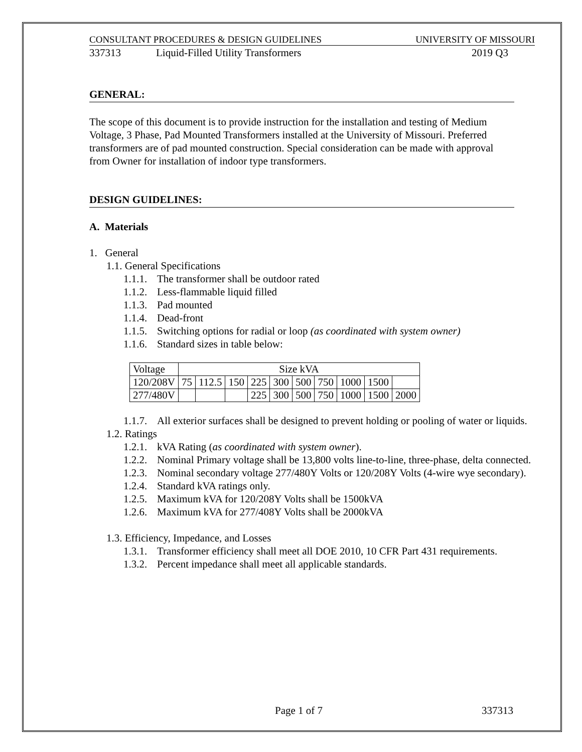CONSULTANT PROCEDURES & DESIGN GUIDELINES UNIVERSITY OF MISSOURI
337313 Liquid-Filled Utility Transformers 2019 Q3
GENERAL:
The scope of this document is to provide instruction for the installation and testing of Medium Voltage, 3 Phase, Pad Mounted Transformers installed at the University of Missouri. Preferred transformers are of pad mounted construction. Special consideration can be made with approval from Owner for installation of indoor type transformers.
DESIGN GUIDELINES:
A. Materials
1. General
1.1. General Specifications
1.1.1. The transformer shall be outdoor rated
1.1.2. Less-flammable liquid filled
1.1.3. Pad mounted
1.1.4. Dead-front
1.1.5. Switching options for radial or loop (as coordinated with system owner)
1.1.6. Standard sizes in table below:
| Voltage | Size kVA | | | | | | | | | |
| 120/208V | 75 | 112.5 | 150 | 225 | 300 | 500 | 750 | 1000 | 1500 | |
| 277/480V | | | | 225 | 300 | 500 | 750 | 1000 | 1500 | 2000 |
1.1.7. All exterior surfaces shall be designed to prevent holding or pooling of water or liquids.
1.2. Ratings
1.2.1. kVA Rating (as coordinated with system owner).
1.2.2. Nominal Primary voltage shall be 13,800 volts line-to-line, three-phase, delta connected.
1.2.3. Nominal secondary voltage 277/480Y Volts or 120/208Y Volts (4-wire wye secondary).
1.2.4. Standard kVA ratings only.
1.2.5. Maximum kVA for 120/208Y Volts shall be 1500kVA
1.2.6. Maximum kVA for 277/408Y Volts shall be 2000kVA
1.3. Efficiency, Impedance, and Losses
1.3.1. Transformer efficiency shall meet all DOE 2010, 10 CFR Part 431 requirements.
1.3.2. Percent impedance shall meet all applicable standards.
Page 1 of 7 337313